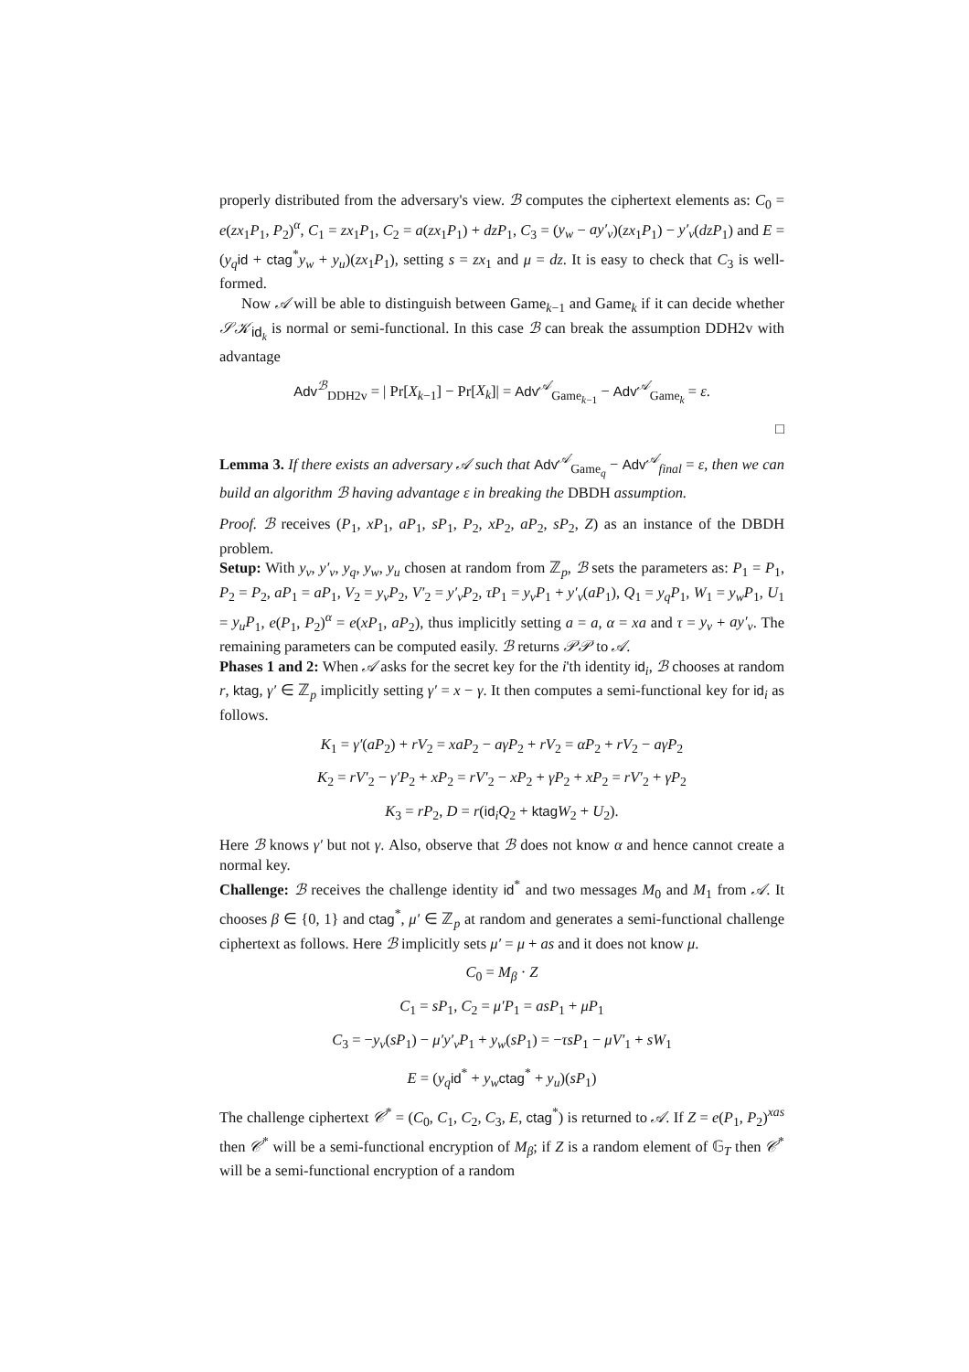properly distributed from the adversary's view. ℬ computes the ciphertext elements as: C<sub>0</sub> = e(zx<sub>1</sub>P<sub>1</sub>, P<sub>2</sub>)<sup>α</sup>, C<sub>1</sub> = zx<sub>1</sub>P<sub>1</sub>, C<sub>2</sub> = a(zx<sub>1</sub>P<sub>1</sub>) + dzP<sub>1</sub>, C<sub>3</sub> = (y<sub>w</sub> − ay′<sub>v</sub>)(zx<sub>1</sub>P<sub>1</sub>) − y′<sub>v</sub>(dzP<sub>1</sub>) and E = (y<sub>q</sub> id + ctag<sup>*</sup>y<sub>w</sub> + y<sub>u</sub>)(zx<sub>1</sub>P<sub>1</sub>), setting s = zx<sub>1</sub> and μ = dz. It is easy to check that C<sub>3</sub> is well-formed.
Now 𝒜 will be able to distinguish between Game<sub>k−1</sub> and Game<sub>k</sub> if it can decide whether 𝒮𝒦<sub>id<sub>k</sub></sub> is normal or semi-functional. In this case ℬ can break the assumption DDH2v with advantage
Adv<sup>ℬ</sup><sub>DDH2v</sub> = | Pr[X<sub>k−1</sub>] − Pr[X<sub>k</sub>]| = Adv<sup>𝒜</sup><sub>Game<sub>k−1</sub></sub> − Adv<sup>𝒜</sup><sub>Game<sub>k</sub></sub> = ε.
□
Lemma 3. If there exists an adversary 𝒜 such that Adv<sup>𝒜</sup><sub>Game<sub>q</sub></sub> − Adv<sup>𝒜</sup><sub>final</sub> = ε, then we can build an algorithm ℬ having advantage ε in breaking the DBDH assumption.
Proof. ℬ receives (P<sub>1</sub>, xP<sub>1</sub>, aP<sub>1</sub>, sP<sub>1</sub>, P<sub>2</sub>, xP<sub>2</sub>, aP<sub>2</sub>, sP<sub>2</sub>, Z) as an instance of the DBDH problem.
Setup: With y<sub>v</sub>, y′<sub>v</sub>, y<sub>q</sub>, y<sub>w</sub>, y<sub>u</sub> chosen at random from ℤ<sub>p</sub>, ℬ sets the parameters as: P<sub>1</sub> = P<sub>1</sub>, P<sub>2</sub> = P<sub>2</sub>, aP<sub>1</sub> = aP<sub>1</sub>, V<sub>2</sub> = y<sub>v</sub>P<sub>2</sub>, V′<sub>2</sub> = y′<sub>v</sub>P<sub>2</sub>, τP<sub>1</sub> = y<sub>v</sub>P<sub>1</sub> + y′<sub>v</sub>(aP<sub>1</sub>), Q<sub>1</sub> = y<sub>q</sub>P<sub>1</sub>, W<sub>1</sub> = y<sub>w</sub>P<sub>1</sub>, U<sub>1</sub> = y<sub>u</sub>P<sub>1</sub>, e(P<sub>1</sub>, P<sub>2</sub>)<sup>α</sup> = e(xP<sub>1</sub>, aP<sub>2</sub>), thus implicitly setting a = a, α = xa and τ = y<sub>v</sub> + ay′<sub>v</sub>. The remaining parameters can be computed easily. ℬ returns 𝒫𝒫 to 𝒜.
Phases 1 and 2: When 𝒜 asks for the secret key for the i'th identity id<sub>i</sub>, ℬ chooses at random r, ktag, γ′ ∈ ℤ<sub>p</sub> implicitly setting γ′ = x − γ. It then computes a semi-functional key for id<sub>i</sub> as follows.
K<sub>1</sub> = γ′(aP<sub>2</sub>) + rV<sub>2</sub> = xaP<sub>2</sub> − aγP<sub>2</sub> + rV<sub>2</sub> = αP<sub>2</sub> + rV<sub>2</sub> − aγP<sub>2</sub>
K<sub>2</sub> = rV′<sub>2</sub> − γ′P<sub>2</sub> + xP<sub>2</sub> = rV′<sub>2</sub> − xP<sub>2</sub> + γP<sub>2</sub> + xP<sub>2</sub> = rV′<sub>2</sub> + γP<sub>2</sub>
K<sub>3</sub> = rP<sub>2</sub>, D = r(id<sub>i</sub>Q<sub>2</sub> + ktag W<sub>2</sub> + U<sub>2</sub>).
Here ℬ knows γ′ but not γ. Also, observe that ℬ does not know α and hence cannot create a normal key.
Challenge: ℬ receives the challenge identity id<sup>*</sup> and two messages M<sub>0</sub> and M<sub>1</sub> from 𝒜. It chooses β ∈ {0, 1} and ctag<sup>*</sup>, μ′ ∈ ℤ<sub>p</sub> at random and generates a semi-functional challenge ciphertext as follows. Here ℬ implicitly sets μ′ = μ + as and it does not know μ.
C<sub>0</sub> = M<sub>β</sub> · Z
C<sub>1</sub> = sP<sub>1</sub>, C<sub>2</sub> = μ′P<sub>1</sub> = asP<sub>1</sub> + μP<sub>1</sub>
C<sub>3</sub> = −y<sub>v</sub>(sP<sub>1</sub>) − μ′y′<sub>v</sub>P<sub>1</sub> + y<sub>w</sub>(sP<sub>1</sub>) = −τsP<sub>1</sub> − μV′<sub>1</sub> + sW<sub>1</sub>
E = (y<sub>q</sub> id<sup>*</sup> + y<sub>w</sub> ctag<sup>*</sup> + y<sub>u</sub>)(sP<sub>1</sub>)
The challenge ciphertext 𝒞<sup>*</sup> = (C<sub>0</sub>, C<sub>1</sub>, C<sub>2</sub>, C<sub>3</sub>, E, ctag<sup>*</sup>) is returned to 𝒜. If Z = e(P<sub>1</sub>, P<sub>2</sub>)<sup>xas</sup> then 𝒞<sup>*</sup> will be a semi-functional encryption of M<sub>β</sub>; if Z is a random element of 𝔾<sub>T</sub> then 𝒞<sup>*</sup> will be a semi-functional encryption of a random